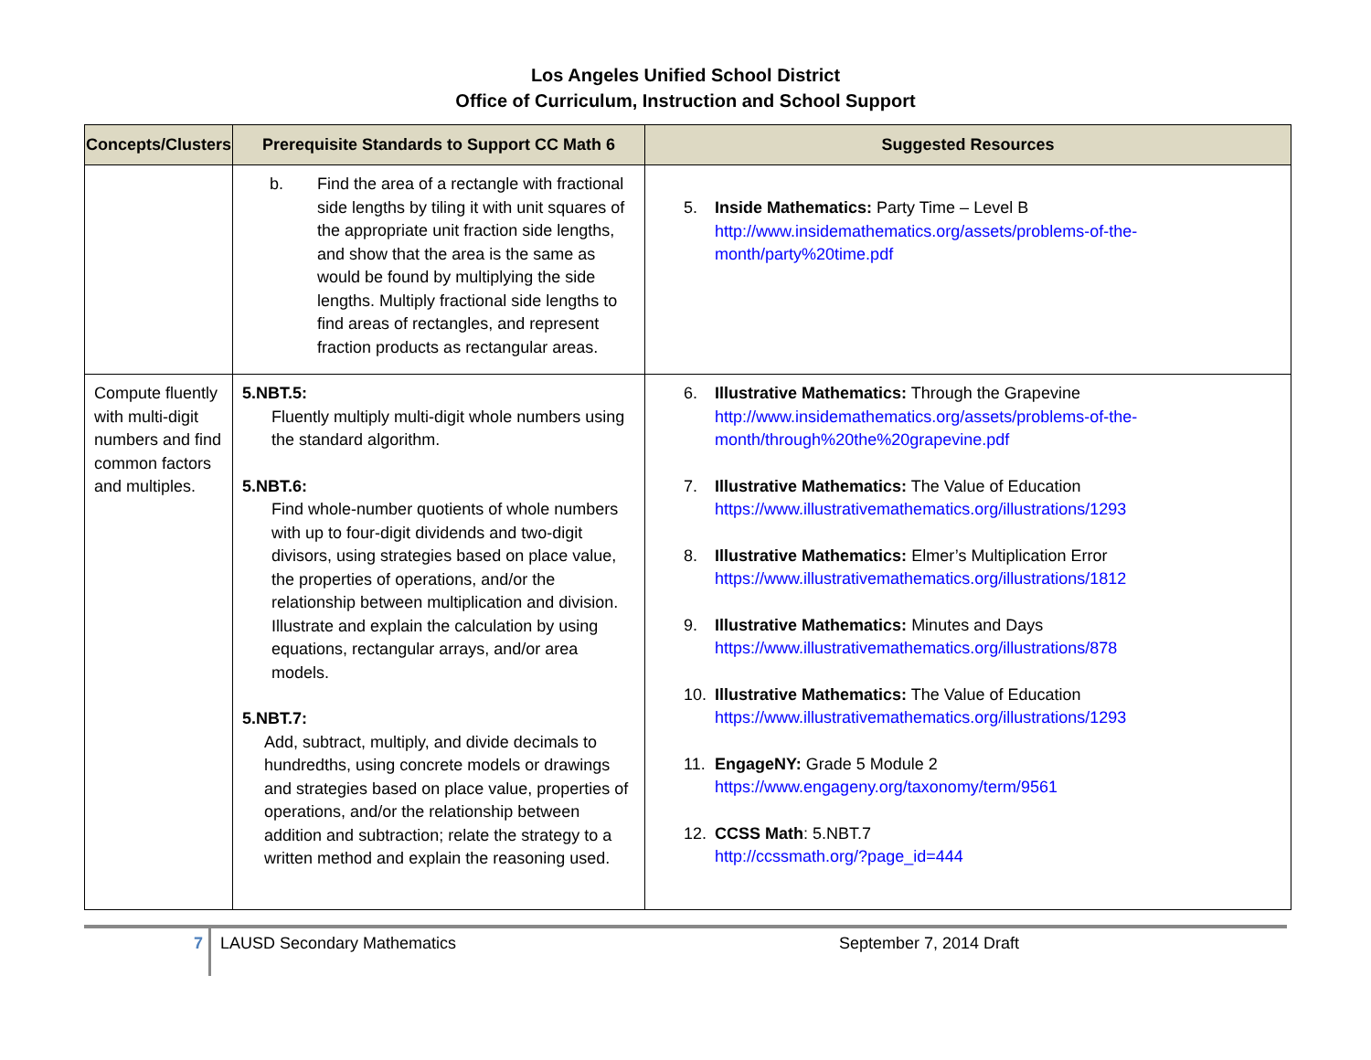Los Angeles Unified School District
Office of Curriculum, Instruction and School Support
| Concepts/Clusters | Prerequisite Standards to Support CC Math 6 | Suggested Resources |
| --- | --- | --- |
| | b. Find the area of a rectangle with fractional side lengths by tiling it with unit squares of the appropriate unit fraction side lengths, and show that the area is the same as would be found by multiplying the side lengths. Multiply fractional side lengths to find areas of rectangles, and represent fraction products as rectangular areas. | 5. Inside Mathematics: Party Time – Level B http://www.insidemathematics.org/assets/problems-of-the-month/party%20time.pdf |
| Compute fluently with multi-digit numbers and find common factors and multiples. | 5.NBT.5: Fluently multiply multi-digit whole numbers using the standard algorithm. 5.NBT.6: Find whole-number quotients of whole numbers with up to four-digit dividends and two-digit divisors, using strategies based on place value, the properties of operations, and/or the relationship between multiplication and division. Illustrate and explain the calculation by using equations, rectangular arrays, and/or area models. 5.NBT.7: Add, subtract, multiply, and divide decimals to hundredths, using concrete models or drawings and strategies based on place value, properties of operations, and/or the relationship between addition and subtraction; relate the strategy to a written method and explain the reasoning used. | 6. Illustrative Mathematics: Through the Grapevine http://www.insidemathematics.org/assets/problems-of-the-month/through%20the%20grapevine.pdf 7. Illustrative Mathematics: The Value of Education https://www.illustrativemathematics.org/illustrations/1293 8. Illustrative Mathematics: Elmer’s Multiplication Error https://www.illustrativemathematics.org/illustrations/1812 9. Illustrative Mathematics: Minutes and Days https://www.illustrativemathematics.org/illustrations/878 10. Illustrative Mathematics: The Value of Education https://www.illustrativemathematics.org/illustrations/1293 11. EngageNY: Grade 5 Module 2 https://www.engageny.org/taxonomy/term/9561 12. CCSS Math : 5.NBT.7 http://ccssmath.org/?page_id=444 |
7
LAUSD Secondary Mathematics September 7, 2014 Draft